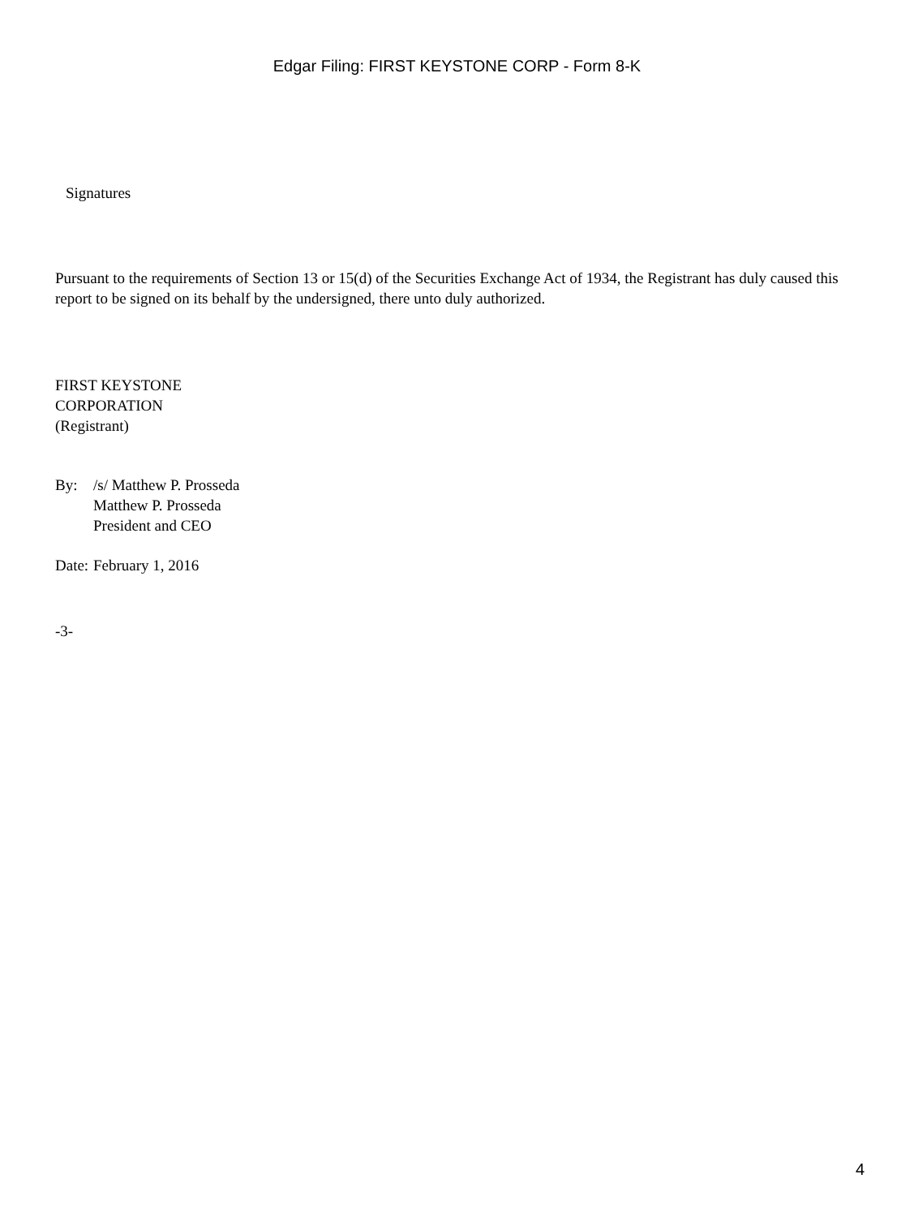Edgar Filing: FIRST KEYSTONE CORP - Form 8-K
Signatures
Pursuant to the requirements of Section 13 or 15(d) of the Securities Exchange Act of 1934, the Registrant has duly caused this report to be signed on its behalf by the undersigned, there unto duly authorized.
FIRST KEYSTONE
CORPORATION
(Registrant)
| By: | /s/ Matthew P. Prosseda Matthew P. Prosseda President and CEO |
| Date: | February 1, 2016 |
-3-
4